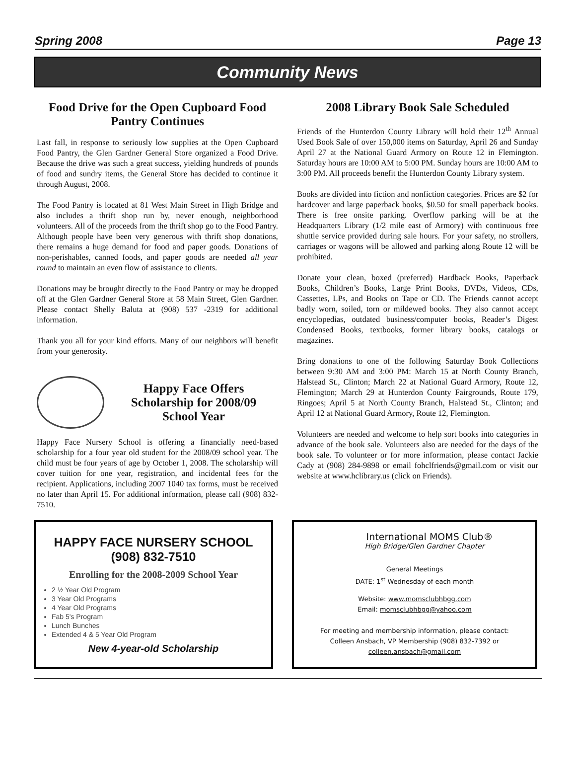Spring 2008 Page 13
Community News
Food Drive for the Open Cupboard Food Pantry Continues
Last fall, in response to seriously low supplies at the Open Cupboard Food Pantry, the Glen Gardner General Store organized a Food Drive. Because the drive was such a great success, yielding hundreds of pounds of food and sundry items, the General Store has decided to continue it through August, 2008.
The Food Pantry is located at 81 West Main Street in High Bridge and also includes a thrift shop run by, never enough, neighborhood volunteers. All of the proceeds from the thrift shop go to the Food Pantry. Although people have been very generous with thrift shop donations, there remains a huge demand for food and paper goods. Donations of non-perishables, canned foods, and paper goods are needed all year round to maintain an even flow of assistance to clients.
Donations may be brought directly to the Food Pantry or may be dropped off at the Glen Gardner General Store at 58 Main Street, Glen Gardner. Please contact Shelly Baluta at (908) 537 -2319 for additional information.
Thank you all for your kind efforts. Many of our neighbors will benefit from your generosity.
Happy Face Offers Scholarship for 2008/09 School Year
Happy Face Nursery School is offering a financially need-based scholarship for a four year old student for the 2008/09 school year. The child must be four years of age by October 1, 2008. The scholarship will cover tuition for one year, registration, and incidental fees for the recipient. Applications, including 2007 1040 tax forms, must be received no later than April 15. For additional information, please call (908) 832-7510.
2008 Library Book Sale Scheduled
Friends of the Hunterdon County Library will hold their 12<sup>th</sup> Annual Used Book Sale of over 150,000 items on Saturday, April 26 and Sunday April 27 at the National Guard Armory on Route 12 in Flemington. Saturday hours are 10:00 AM to 5:00 PM. Sunday hours are 10:00 AM to 3:00 PM. All proceeds benefit the Hunterdon County Library system.
Books are divided into fiction and nonfiction categories. Prices are $2 for hardcover and large paperback books, $0.50 for small paperback books. There is free onsite parking. Overflow parking will be at the Headquarters Library (1/2 mile east of Armory) with continuous free shuttle service provided during sale hours. For your safety, no strollers, carriages or wagons will be allowed and parking along Route 12 will be prohibited.
Donate your clean, boxed (preferred) Hardback Books, Paperback Books, Children’s Books, Large Print Books, DVDs, Videos, CDs, Cassettes, LPs, and Books on Tape or CD. The Friends cannot accept badly worn, soiled, torn or mildewed books. They also cannot accept encyclopedias, outdated business/computer books, Reader’s Digest Condensed Books, textbooks, former library books, catalogs or magazines.
Bring donations to one of the following Saturday Book Collections between 9:30 AM and 3:00 PM: March 15 at North County Branch, Halstead St., Clinton; March 22 at National Guard Armory, Route 12, Flemington; March 29 at Hunterdon County Fairgrounds, Route 179, Ringoes; April 5 at North County Branch, Halstead St., Clinton; and April 12 at National Guard Armory, Route 12, Flemington.
Volunteers are needed and welcome to help sort books into categories in advance of the book sale. Volunteers also are needed for the days of the book sale. To volunteer or for more information, please contact Jackie Cady at (908) 284-9898 or email fohclfriends@gmail.com or visit our website at www.hclibrary.us (click on Friends).
HAPPY FACE NURSERY SCHOOL
(908) 832-7510
Enrolling for the 2008-2009 School Year
2 ½ Year Old Program
3 Year Old Programs
4 Year Old Programs
Fab 5's Program
Lunch Bunches
Extended 4 & 5 Year Old Program
New 4-year-old Scholarship
International MOMS Club®
High Bridge/Glen Gardner Chapter
General Meetings
DATE: 1<sup>st</sup> Wednesday of each month
Website: www.momsclubhbgg.com
Email: momsclubhbgg@yahoo.com
For meeting and membership information, please contact:
Colleen Ansbach, VP Membership (908) 832-7392 or
colleen.ansbach@gmail.com